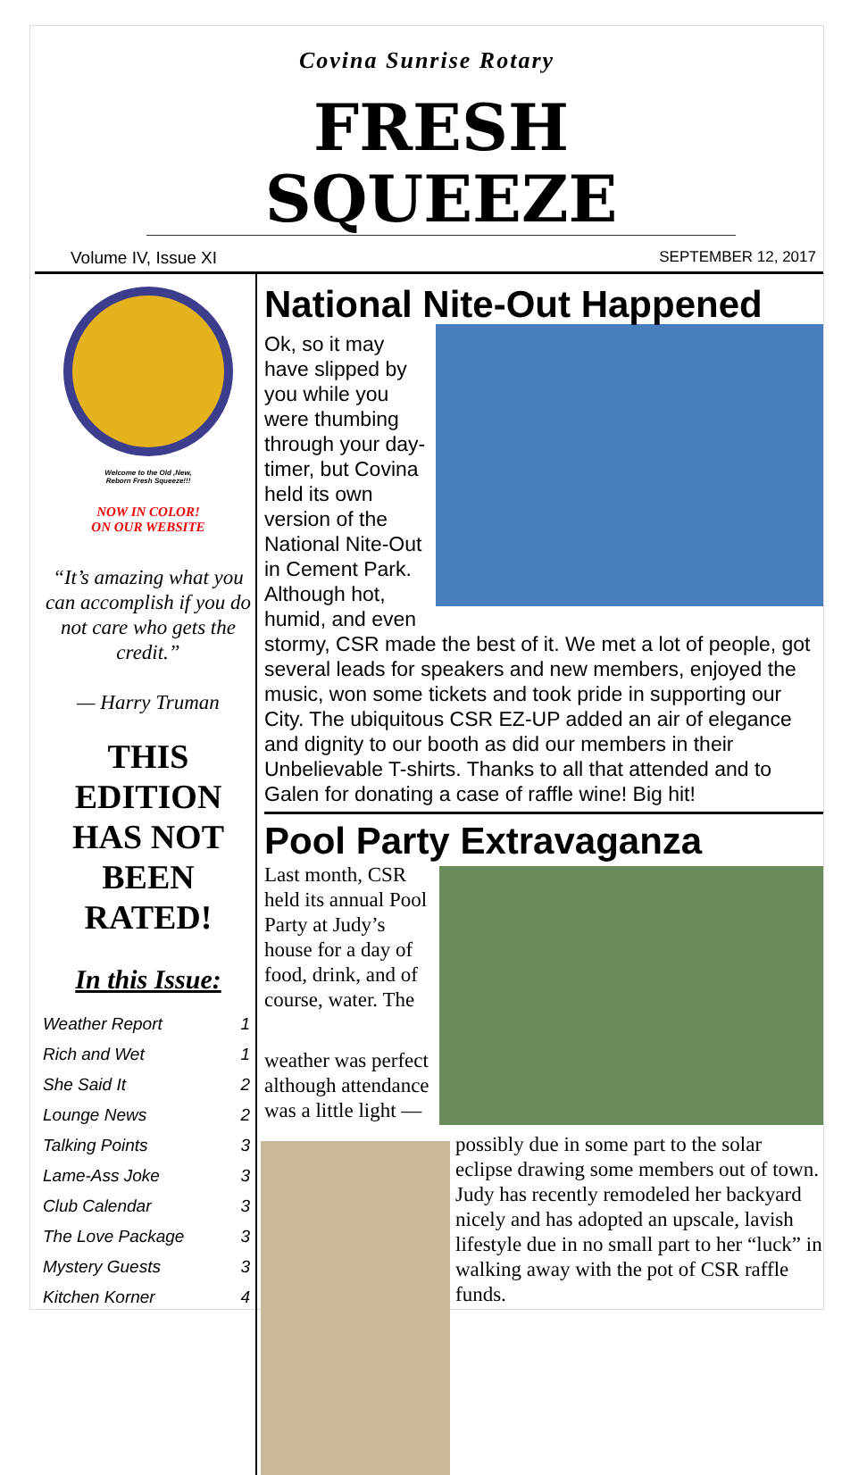Covina Sunrise Rotary
FRESH SQUEEZE
Volume IV, Issue XI SEPTEMBER 12, 2017
Welcome to the Old ,New,
Reborn Fresh Squeeze!!!
NOW IN COLOR!
ON OUR WEBSITE
“It’s amazing what you can accomplish if you do not care who gets the credit.”
— Harry Truman
THIS EDITION HAS NOT BEEN RATED!
In this Issue:
Weather Report 1
Rich and Wet 1
She Said It 2
Lounge News 2
Talking Points 3
Lame-Ass Joke 3
Club Calendar 3
The Love Package 3
Mystery Guests 3
Kitchen Korner 4
National Nite-Out Happened
Ok, so it may have slipped by you while you were thumbing through your day-timer, but Covina held its own version of the National Nite-Out in Cement Park. Although hot, humid, and even stormy, CSR made the best of it. We met a lot of people, got several leads for speakers and new members, enjoyed the music, won some tickets and took pride in supporting our City. The ubiquitous CSR EZ-UP added an air of elegance and dignity to our booth as did our members in their Unbelievable T-shirts. Thanks to all that attended and to Galen for donating a case of raffle wine! Big hit!
Pool Party Extravaganza
Last month, CSR held its annual Pool Party at Judy’s house for a day of food, drink, and of course, water. The
weather was perfect although attendance was a little light — possibly due in some part to the solar eclipse drawing some members out of town. Judy has recently remodeled her backyard nicely and has adopted an upscale, lavish lifestyle due in no small part to her “luck” in walking away with the pot of CSR raffle funds.